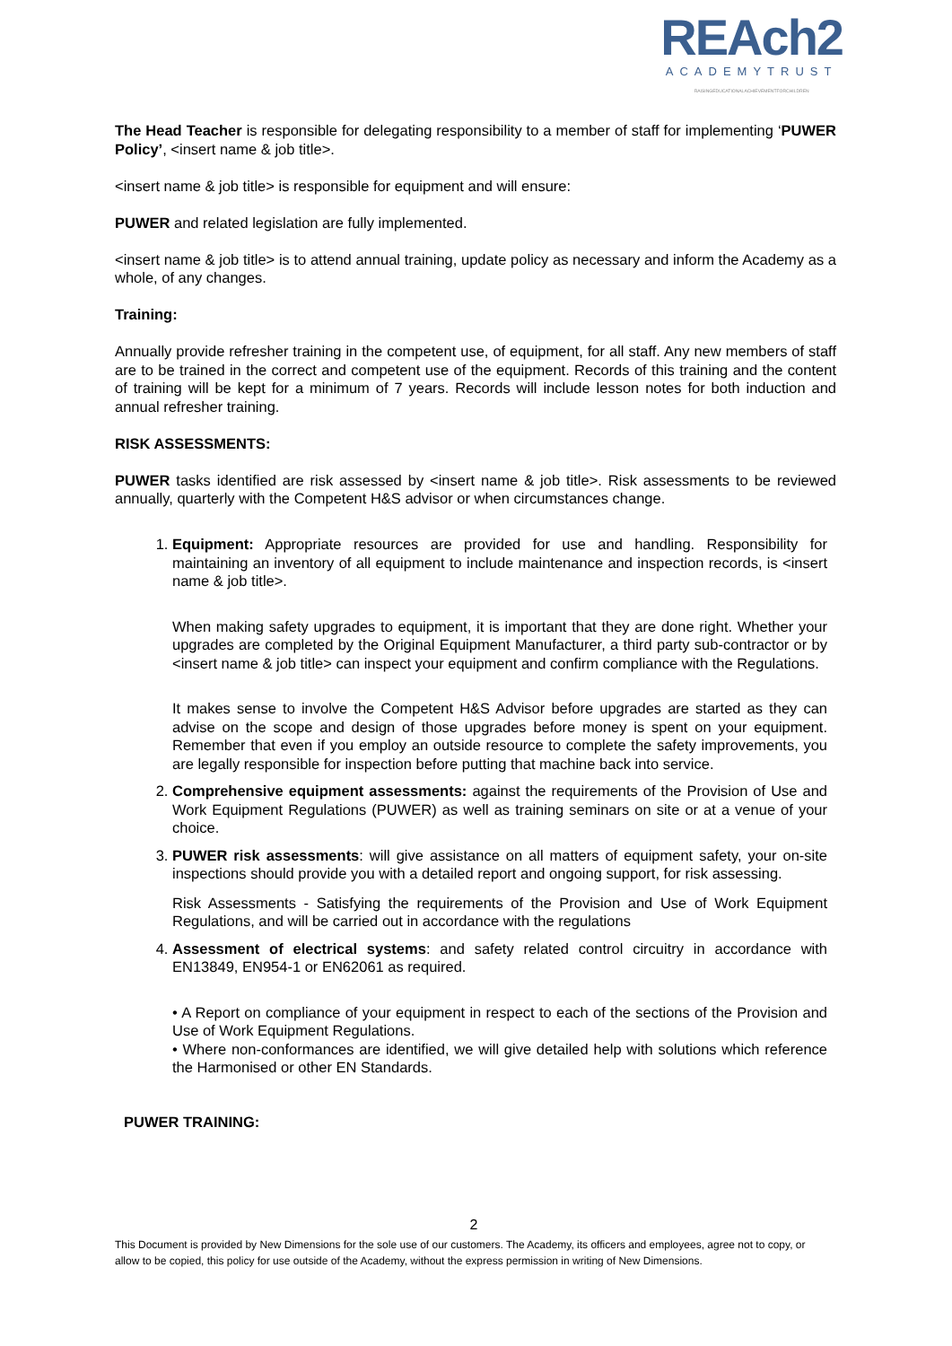REAch2
ACADEMYTRUST
RAISINGEDUCATIONALACHIEVEMENTFORCHILDREN
The Head Teacher is responsible for delegating responsibility to a member of staff for implementing ‘PUWER Policy’, <insert name & job title>.
<insert name & job title> is responsible for equipment and will ensure:
PUWER and related legislation are fully implemented.
<insert name & job title> is to attend annual training, update policy as necessary and inform the Academy as a whole, of any changes.
Training:
Annually provide refresher training in the competent use, of equipment, for all staff. Any new members of staff are to be trained in the correct and competent use of the equipment. Records of this training and the content of training will be kept for a minimum of 7 years. Records will include lesson notes for both induction and annual refresher training.
RISK ASSESSMENTS:
PUWER tasks identified are risk assessed by <insert name & job title>. Risk assessments to be reviewed annually, quarterly with the Competent H&S advisor or when circumstances change.
1. Equipment: Appropriate resources are provided for use and handling. Responsibility for maintaining an inventory of all equipment to include maintenance and inspection records, is <insert name & job title>.
When making safety upgrades to equipment, it is important that they are done right. Whether your upgrades are completed by the Original Equipment Manufacturer, a third party sub-contractor or by <insert name & job title> can inspect your equipment and confirm compliance with the Regulations.
It makes sense to involve the Competent H&S Advisor before upgrades are started as they can advise on the scope and design of those upgrades before money is spent on your equipment. Remember that even if you employ an outside resource to complete the safety improvements, you are legally responsible for inspection before putting that machine back into service.
2. Comprehensive equipment assessments: against the requirements of the Provision of Use and Work Equipment Regulations (PUWER) as well as training seminars on site or at a venue of your choice.
3. PUWER risk assessments: will give assistance on all matters of equipment safety, your on-site inspections should provide you with a detailed report and ongoing support, for risk assessing.
Risk Assessments - Satisfying the requirements of the Provision and Use of Work Equipment Regulations, and will be carried out in accordance with the regulations
4. Assessment of electrical systems: and safety related control circuitry in accordance with EN13849, EN954-1 or EN62061 as required.
• A Report on compliance of your equipment in respect to each of the sections of the Provision and Use of Work Equipment Regulations.
• Where non-conformances are identified, we will give detailed help with solutions which reference the Harmonised or other EN Standards.
PUWER TRAINING:
2
This Document is provided by New Dimensions for the sole use of our customers. The Academy, its officers and employees, agree not to copy, or allow to be copied, this policy for use outside of the Academy, without the express permission in writing of New Dimensions.